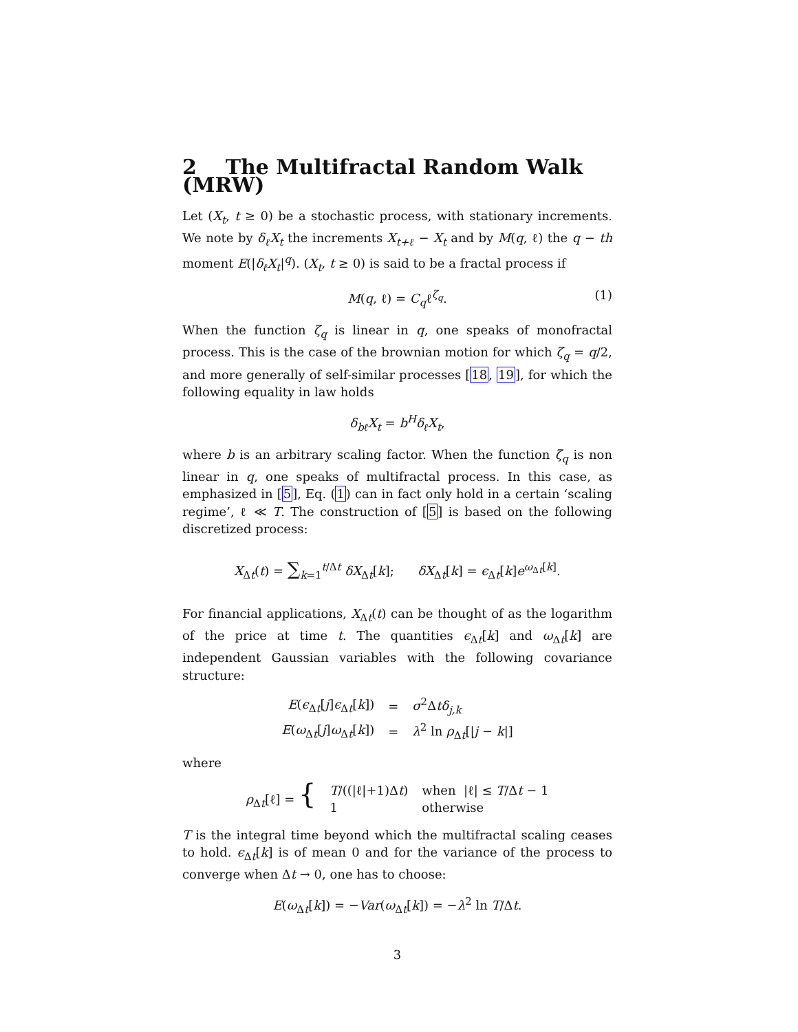2 The Multifractal Random Walk (MRW)
Let (X<sub>t</sub>, t ≥ 0) be a stochastic process, with stationary increments. We note by δ<sub>ℓ</sub>X<sub>t</sub> the increments X<sub>t+ℓ</sub> − X<sub>t</sub> and by M(q, ℓ) the q − th moment E(|δ<sub>ℓ</sub>X<sub>t</sub>|<sup>q</sup>). (X<sub>t</sub>, t ≥ 0) is said to be a fractal process if
M(q, ℓ) = C<sub>q</sub>ℓ<sup>ζ<sub>q</sub></sup>. (1)
When the function ζ<sub>q</sub> is linear in q, one speaks of monofractal process. This is the case of the brownian motion for which ζ<sub>q</sub> = q/2, and more generally of self-similar processes [18, 19], for which the following equality in law holds
δ<sub>bℓ</sub>X<sub>t</sub> = b<sup>H</sup>δ<sub>ℓ</sub>X<sub>t</sub>,
where b is an arbitrary scaling factor. When the function ζ<sub>q</sub> is non linear in q, one speaks of multifractal process. In this case, as emphasized in [5], Eq. (1) can in fact only hold in a certain ‘scaling regime’, ℓ ≪ T. The construction of [5] is based on the following discretized process:
X<sub>Δt</sub>(t) = ∑<sub>k=1</sub><sup>t/Δt</sup> δX<sub>Δt</sub>[k]; δX<sub>Δt</sub>[k] = ϵ<sub>Δt</sub>[k]e<sup>ω<sub>Δt</sub>[k]</sup>.
For financial applications, X<sub>Δt</sub>(t) can be thought of as the logarithm of the price at time t. The quantities ϵ<sub>Δt</sub>[k] and ω<sub>Δt</sub>[k] are independent Gaussian variables with the following covariance structure:
| E ( ϵ<sub>Δt</sub>[ j ] ϵ<sub>Δt</sub>[ k ]) | = | σ<sup>2</sup>Δ tδ<sub>j,k</sub> |
| E ( ω<sub>Δt</sub>[ j ] ω<sub>Δt</sub>[ k ]) | = | λ<sup>2</sup> ln ρ<sub>Δt</sub>[/ j − k /] |
where
| ρ<sub>Δt</sub>[ℓ] = { | T /((/ℓ/+1)Δ t ) | when /ℓ/ ≤ T /Δ t − 1 |
| | 1 | otherwise |
T is the integral time beyond which the multifractal scaling ceases to hold. ϵ<sub>Δt</sub>[k] is of mean 0 and for the variance of the process to converge when Δt → 0, one has to choose:
E(ω<sub>Δt</sub>[k]) = −Var(ω<sub>Δt</sub>[k]) = −λ<sup>2</sup> ln T/Δt.
3